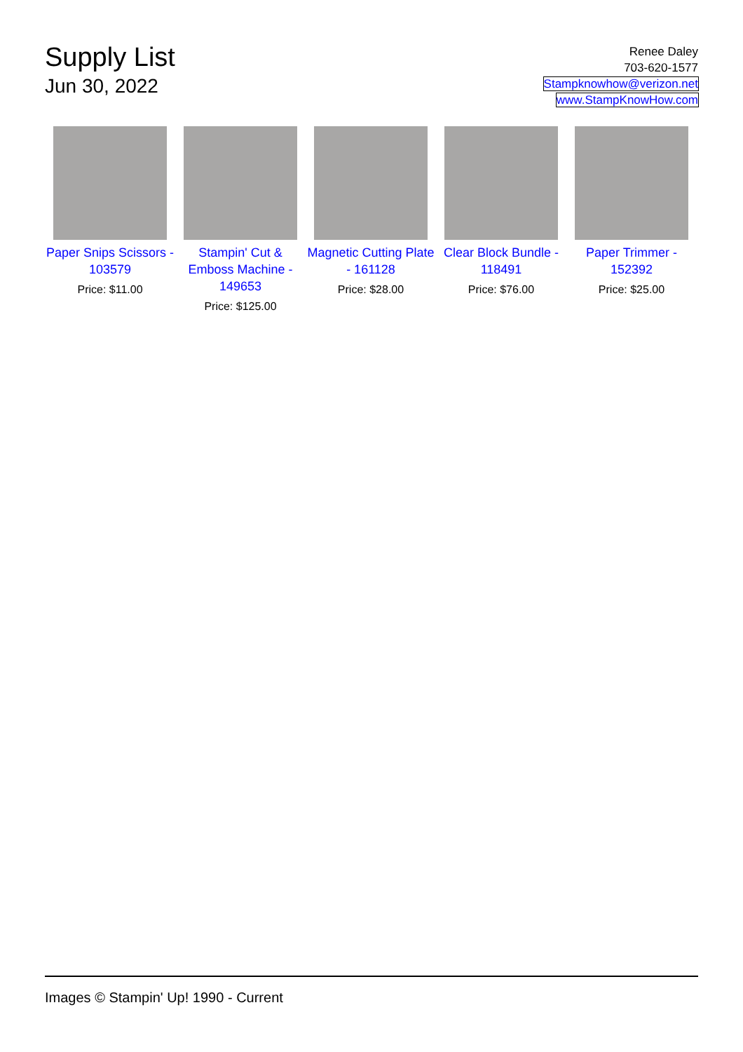Supply List
Jun 30, 2022
Renee Daley
703-620-1577
Stampknowhow@verizon.net
www.StampKnowHow.com
Paper Snips Scissors - 103579
Price: $11.00
Stampin' Cut & Emboss Machine - 149653
Price: $125.00
Magnetic Cutting Plate - 161128
Price: $28.00
Clear Block Bundle - 118491
Price: $76.00
Paper Trimmer - 152392
Price: $25.00
Images © Stampin' Up! 1990 - Current